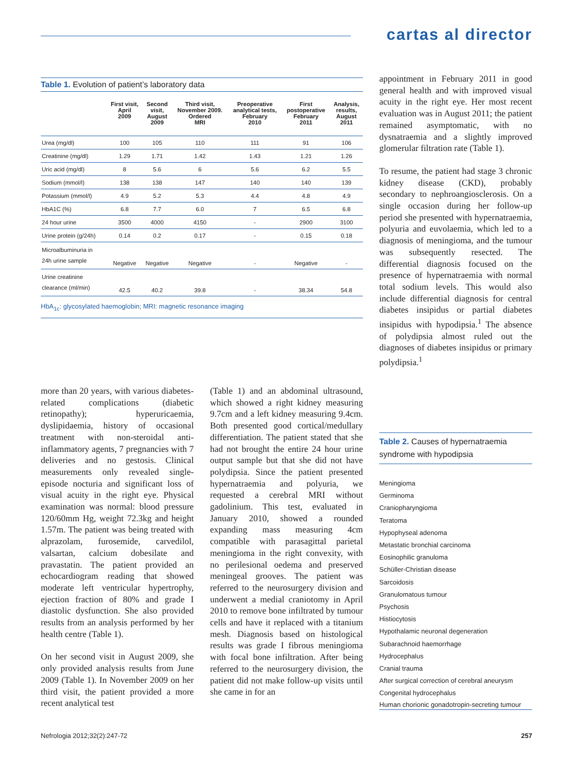cartas al director
Table 1. Evolution of patient’s laboratory data
| | First visit, April 2009 | Second visit, August 2009 | Third visit, November 2009. Ordered MRI | Preoperative analytical tests, February 2010 | First postoperative February 2011 | Analysis, results, August 2011 |
| --- | --- | --- | --- | --- | --- | --- |
| Urea (mg/dl) | 100 | 105 | 110 | 111 | 91 | 106 |
| Creatinine (mg/dl) | 1.29 | 1.71 | 1.42 | 1.43 | 1.21 | 1.26 |
| Uric acid (mg/dl) | 8 | 5.6 | 6 | 5.6 | 6.2 | 5.5 |
| Sodium (mmol/l) | 138 | 138 | 147 | 140 | 140 | 139 |
| Potassium (mmol/l) | 4.9 | 5.2 | 5.3 | 4.4 | 4.8 | 4.9 |
| HbA1C (%) | 6.8 | 7.7 | 6.0 | 7 | 6.5 | 6.8 |
| 24 hour urine | 3500 | 4000 | 4150 | - | 2900 | 3100 |
| Urine protein (g/24h) | 0.14 | 0.2 | 0.17 | - | 0.15 | 0.18 |
| Microalbuminuria in 24h urine sample | Negative | Negative | Negative | - | Negative | - |
| Urine creatinine clearance (ml/min) | 42.5 | 40.2 | 39.8 | - | 38.34 | 54.8 |
HbA<sub>1c</sub>: glycosylated haemoglobin; MRI: magnetic resonance imaging
appointment in February 2011 in good general health and with improved visual acuity in the right eye. Her most recent evaluation was in August 2011; the patient remained asymptomatic, with no dysnatraemia and a slightly improved glomerular filtration rate (Table 1).
To resume, the patient had stage 3 chronic kidney disease (CKD), probably secondary to nephroangiosclerosis. On a single occasion during her follow-up period she presented with hypernatraemia, polyuria and euvolaemia, which led to a diagnosis of meningioma, and the tumour was subsequently resected. The differential diagnosis focused on the presence of hypernatraemia with normal total sodium levels. This would also include differential diagnosis for central diabetes insipidus or partial diabetes insipidus with hypodipsia.<sup>1</sup> The absence of polydipsia almost ruled out the diagnoses of diabetes insipidus or primary polydipsia.<sup>1</sup>
more than 20 years, with various diabetes-related complications (diabetic retinopathy); hyperuricaemia, dyslipidaemia, history of occasional treatment with non-steroidal anti-inflammatory agents, 7 pregnancies with 7 deliveries and no gestosis. Clinical measurements only revealed single-episode nocturia and significant loss of visual acuity in the right eye. Physical examination was normal: blood pressure 120/60mm Hg, weight 72.3kg and height 1.57m. The patient was being treated with alprazolam, furosemide, carvedilol, valsartan, calcium dobesilate and pravastatin. The patient provided an echocardiogram reading that showed moderate left ventricular hypertrophy, ejection fraction of 80% and grade I diastolic dysfunction. She also provided results from an analysis performed by her health centre (Table 1).
On her second visit in August 2009, she only provided analysis results from June 2009 (Table 1). In November 2009 on her third visit, the patient provided a more recent analytical test
(Table 1) and an abdominal ultrasound, which showed a right kidney measuring 9.7cm and a left kidney measuring 9.4cm. Both presented good cortical/medullary differentiation. The patient stated that she had not brought the entire 24 hour urine output sample but that she did not have polydipsia. Since the patient presented hypernatraemia and polyuria, we requested a cerebral MRI without gadolinium. This test, evaluated in January 2010, showed a rounded expanding mass measuring 4cm compatible with parasagittal parietal meningioma in the right convexity, with no perilesional oedema and preserved meningeal grooves. The patient was referred to the neurosurgery division and underwent a medial craniotomy in April 2010 to remove bone infiltrated by tumour cells and have it replaced with a titanium mesh. Diagnosis based on histological results was grade I fibrous meningioma with focal bone infiltration. After being referred to the neurosurgery division, the patient did not make follow-up visits until she came in for an
Table 2. Causes of hypernatraemia syndrome with hypodipsia
Meningioma
Germinoma
Craniopharyngioma
Teratoma
Hypophyseal adenoma
Metastatic bronchial carcinoma
Eosinophilic granuloma
Schüller-Christian disease
Sarcoidosis
Granulomatous tumour
Psychosis
Histiocytosis
Hypothalamic neuronal degeneration
Subarachnoid haemorrhage
Hydrocephalus
Cranial trauma
After surgical correction of cerebral aneurysm
Congenital hydrocephalus
Human chorionic gonadotropin-secreting tumour
Nefrologia 2012;32(2):247-72 257